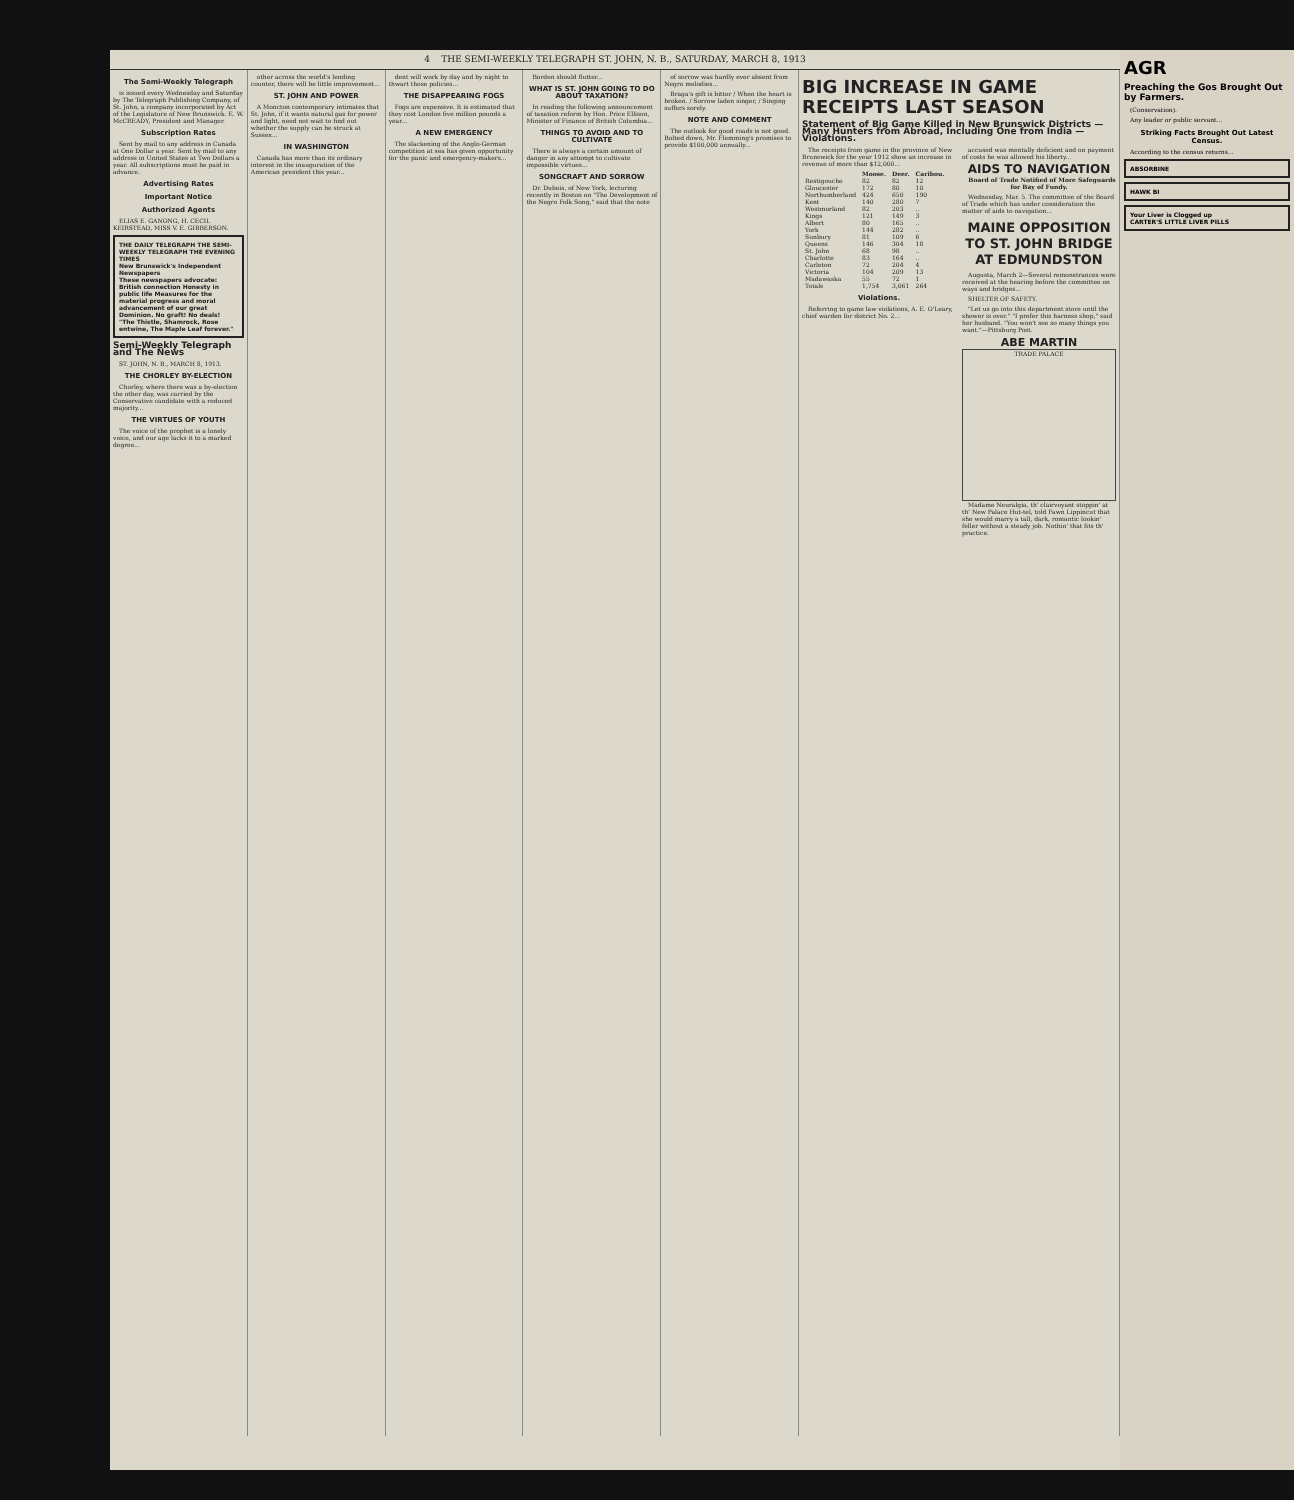4 THE SEMI-WEEKLY TELEGRAPH ST. JOHN, N. B., SATURDAY, MARCH 8, 1913
The Semi-Weekly Telegraph
is issued every Wednesday and Saturday by The Telegraph Publishing Company, of St. John, a company incorporated by Act of the Legislature of New Brunswick. E. W. McCREADY, President and Manager.
Subscription Rates
Sent by mail to any address in Canada at One Dollar a year. Sent by mail to any address in United States at Two Dollars a year. All subscriptions must be paid in advance.
Advertising Rates
Important Notice
Authorized Agents
ELIAS E. GANONG, H. CECIL KEIRSTEAD, MISS V. E. GIBBERSON.
THE DAILY TELEGRAPH THE SEMI-WEEKLY TELEGRAPH THE EVENING TIMES
New Brunswick's Independent Newspapers
These newspapers advocate: British connection Honesty in public life Measures for the material progress and moral advancement of our great Dominion. No graft! No deals!
"The Thistle, Shamrock, Rose entwine, The Maple Leaf forever."
Semi-Weekly Telegraph and The News
ST. JOHN, N. B., MARCH 8, 1913.
THE CHORLEY BY-ELECTION
Chorley, where there was a by-election the other day, was carried by the Conservative candidate with a reduced majority...
THE VIRTUES OF YOUTH
The voice of the prophet is a lonely voice, and our age lacks it to a marked degree...
other across the world's lending counter, there will be little improvement...
ST. JOHN AND POWER
A Moncton contemporary intimates that St. John, if it wants natural gas for power and light, need not wait to find out whether the supply can be struck at Sussex...
IN WASHINGTON
Canada has more than its ordinary interest in the inauguration of the American president this year...
dent will work by day and by night to thwart those policies...
THE DISAPPEARING FOGS
Fogs are expensive. It is estimated that they cost London five million pounds a year...
A NEW EMERGENCY
The slackening of the Anglo-German competition at sea has given opportunity for the panic and emergency-makers...
Borden should flutter...
WHAT IS ST. JOHN GOING TO DO ABOUT TAXATION?
In reading the following announcement of taxation reform by Hon. Price Ellison, Minister of Finance of British Columbia...
THINGS TO AVOID AND TO CULTIVATE
There is always a certain amount of danger in any attempt to cultivate impossible virtues...
SONGCRAFT AND SORROW
Dr. Dubois, of New York, lecturing recently in Boston on "The Development of the Negro Folk Song," said that the note
of sorrow was hardly ever absent from Negro melodies...
Braga's gift is bitter / When the heart is broken. / Sorrow laden singer, / Singing suffers sorely.
NOTE AND COMMENT
The outlook for good roads is not good. Bolted down, Mr. Flemming's promises to provide $100,000 annually...
BIG INCREASE IN GAME RECEIPTS LAST SEASON
Statement of Big Game Killed in New Brunswick Districts —Many Hunters from Abroad, Including One from India —Violations.
The receipts from game in the province of New Brunswick for the year 1912 show an increase in revenue of more than $12,000...
| | Moose. | Deer. | Caribou. |
| --- | --- | --- | --- |
| Restigouche | 82 | 82 | 12 |
| Gloucester | 172 | 80 | 10 |
| Northumberland | 424 | 650 | 190 |
| Kent | 140 | 280 | 7 |
| Westmorland | 82 | 203 | .. |
| Kings | 121 | 149 | 3 |
| Albert | 80 | 165 | .. |
| York | 144 | 282 | .. |
| Sunbury | 81 | 109 | 6 |
| Queens | 146 | 304 | 18 |
| St. John | 68 | 98 | .. |
| Charlotte | 83 | 164 | .. |
| Carleton | 72 | 204 | 4 |
| Victoria | 104 | 209 | 13 |
| Madawaska | 55 | 72 | 1 |
| Totals | 1,754 | 3,061 | 264 |
Violations.
Referring to game law violations, A. E. O'Leary, chief warden for district No. 2...
accused was mentally deficient and on payment of costs he was allowed his liberty...
AIDS TO NAVIGATION
Board of Trade Notified of More Safeguards for Bay of Fundy.
Wednesday, Mar. 5. The committee of the Board of Trade which has under consideration the matter of aids to navigation...
MAINE OPPOSITION TO ST. JOHN BRIDGE AT EDMUNDSTON
Augusta, March 2—Several remonstrances were received at the hearing before the committee on ways and bridges...
SHELTER OF SAFETY.
"Let us go into this department store until the shower is over." "I prefer this harness shop," said her husband. "You won't see so many things you want."—Pittsburg Post.
ABE MARTIN
TRADE PALACE
Madame Neuralgia, th' clairvoyant stoppin' at th' New Palace Hut-tel, told Fawn Lippincut that she would marry a tall, dark, romantic lookin' feller without a steady job. Nothin' that fits th' practice.
AGR
Preaching the Gos Brought Out by Farmers.
(Conservation).
Any leader or public servant...
Striking Facts Brought Out Latest Census.
According to the census returns...
ABSORBINE
HAWK BI
Your Liver is Clogged up
CARTER'S LITTLE LIVER PILLS